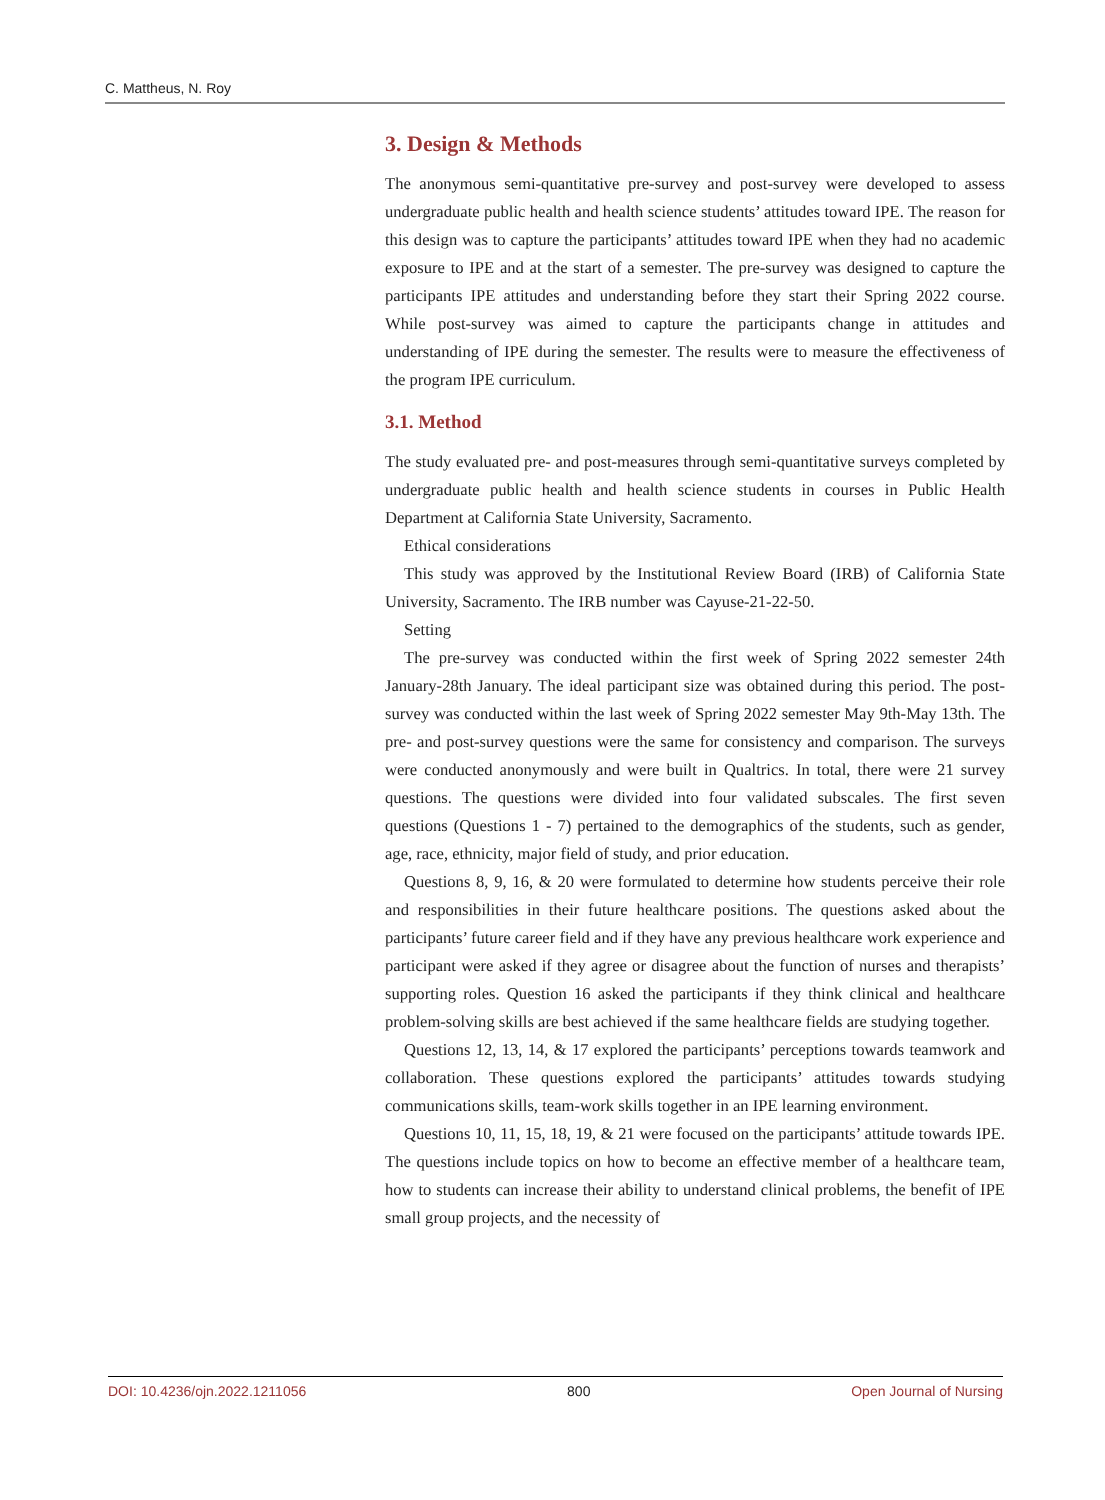C. Mattheus, N. Roy
3. Design & Methods
The anonymous semi-quantitative pre-survey and post-survey were developed to assess undergraduate public health and health science students’ attitudes toward IPE. The reason for this design was to capture the participants’ attitudes toward IPE when they had no academic exposure to IPE and at the start of a semester. The pre-survey was designed to capture the participants IPE attitudes and understanding before they start their Spring 2022 course. While post-survey was aimed to capture the participants change in attitudes and understanding of IPE during the semester. The results were to measure the effectiveness of the program IPE curriculum.
3.1. Method
The study evaluated pre- and post-measures through semi-quantitative surveys completed by undergraduate public health and health science students in courses in Public Health Department at California State University, Sacramento.
Ethical considerations
This study was approved by the Institutional Review Board (IRB) of California State University, Sacramento. The IRB number was Cayuse-21-22-50.
Setting
The pre-survey was conducted within the first week of Spring 2022 semester 24th January-28th January. The ideal participant size was obtained during this period. The post-survey was conducted within the last week of Spring 2022 semester May 9th-May 13th. The pre- and post-survey questions were the same for consistency and comparison. The surveys were conducted anonymously and were built in Qualtrics. In total, there were 21 survey questions. The questions were divided into four validated subscales. The first seven questions (Questions 1 - 7) pertained to the demographics of the students, such as gender, age, race, ethnicity, major field of study, and prior education.
Questions 8, 9, 16, & 20 were formulated to determine how students perceive their role and responsibilities in their future healthcare positions. The questions asked about the participants’ future career field and if they have any previous healthcare work experience and participant were asked if they agree or disagree about the function of nurses and therapists’ supporting roles. Question 16 asked the participants if they think clinical and healthcare problem-solving skills are best achieved if the same healthcare fields are studying together.
Questions 12, 13, 14, & 17 explored the participants’ perceptions towards teamwork and collaboration. These questions explored the participants’ attitudes towards studying communications skills, team-work skills together in an IPE learning environment.
Questions 10, 11, 15, 18, 19, & 21 were focused on the participants’ attitude towards IPE. The questions include topics on how to become an effective member of a healthcare team, how to students can increase their ability to understand clinical problems, the benefit of IPE small group projects, and the necessity of
DOI: 10.4236/ojn.2022.1211056 800 Open Journal of Nursing